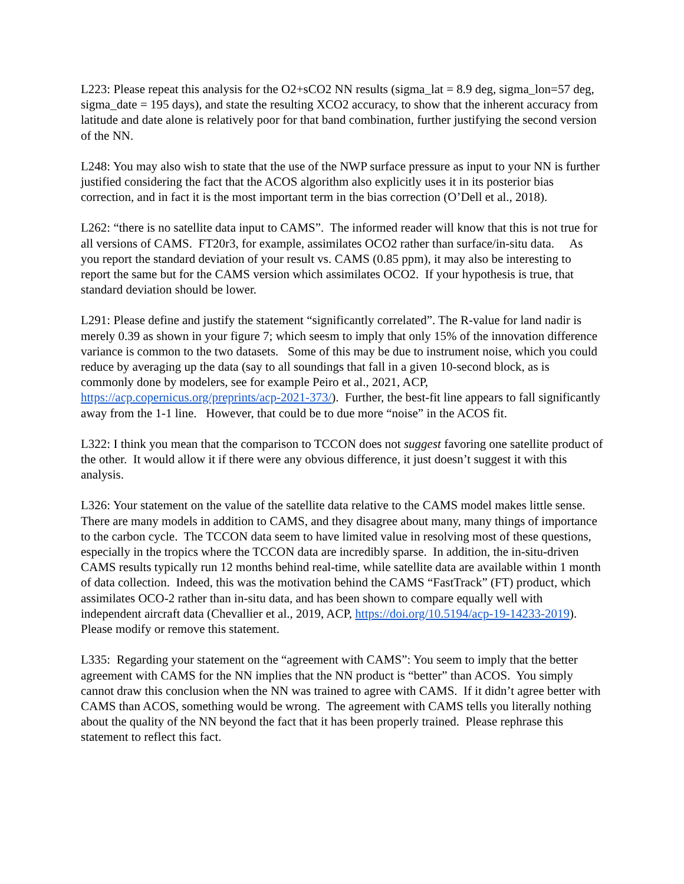L223: Please repeat this analysis for the O2+sCO2 NN results (sigma_lat = 8.9 deg, sigma_lon=57 deg, sigma_date = 195 days), and state the resulting XCO2 accuracy, to show that the inherent accuracy from latitude and date alone is relatively poor for that band combination, further justifying the second version of the NN.
L248: You may also wish to state that the use of the NWP surface pressure as input to your NN is further justified considering the fact that the ACOS algorithm also explicitly uses it in its posterior bias correction, and in fact it is the most important term in the bias correction (O’Dell et al., 2018).
L262: “there is no satellite data input to CAMS”. The informed reader will know that this is not true for all versions of CAMS. FT20r3, for example, assimilates OCO2 rather than surface/in-situ data. As you report the standard deviation of your result vs. CAMS (0.85 ppm), it may also be interesting to report the same but for the CAMS version which assimilates OCO2. If your hypothesis is true, that standard deviation should be lower.
L291: Please define and justify the statement “significantly correlated”. The R-value for land nadir is merely 0.39 as shown in your figure 7; which seesm to imply that only 15% of the innovation difference variance is common to the two datasets. Some of this may be due to instrument noise, which you could reduce by averaging up the data (say to all soundings that fall in a given 10-second block, as is commonly done by modelers, see for example Peiro et al., 2021, ACP, https://acp.copernicus.org/preprints/acp-2021-373/). Further, the best-fit line appears to fall significantly away from the 1-1 line. However, that could be to due more “noise” in the ACOS fit.
L322: I think you mean that the comparison to TCCON does not suggest favoring one satellite product of the other. It would allow it if there were any obvious difference, it just doesn’t suggest it with this analysis.
L326: Your statement on the value of the satellite data relative to the CAMS model makes little sense. There are many models in addition to CAMS, and they disagree about many, many things of importance to the carbon cycle. The TCCON data seem to have limited value in resolving most of these questions, especially in the tropics where the TCCON data are incredibly sparse. In addition, the in-situ-driven CAMS results typically run 12 months behind real-time, while satellite data are available within 1 month of data collection. Indeed, this was the motivation behind the CAMS “FastTrack” (FT) product, which assimilates OCO-2 rather than in-situ data, and has been shown to compare equally well with independent aircraft data (Chevallier et al., 2019, ACP, https://doi.org/10.5194/acp-19-14233-2019). Please modify or remove this statement.
L335: Regarding your statement on the “agreement with CAMS”: You seem to imply that the better agreement with CAMS for the NN implies that the NN product is “better” than ACOS. You simply cannot draw this conclusion when the NN was trained to agree with CAMS. If it didn’t agree better with CAMS than ACOS, something would be wrong. The agreement with CAMS tells you literally nothing about the quality of the NN beyond the fact that it has been properly trained. Please rephrase this statement to reflect this fact.